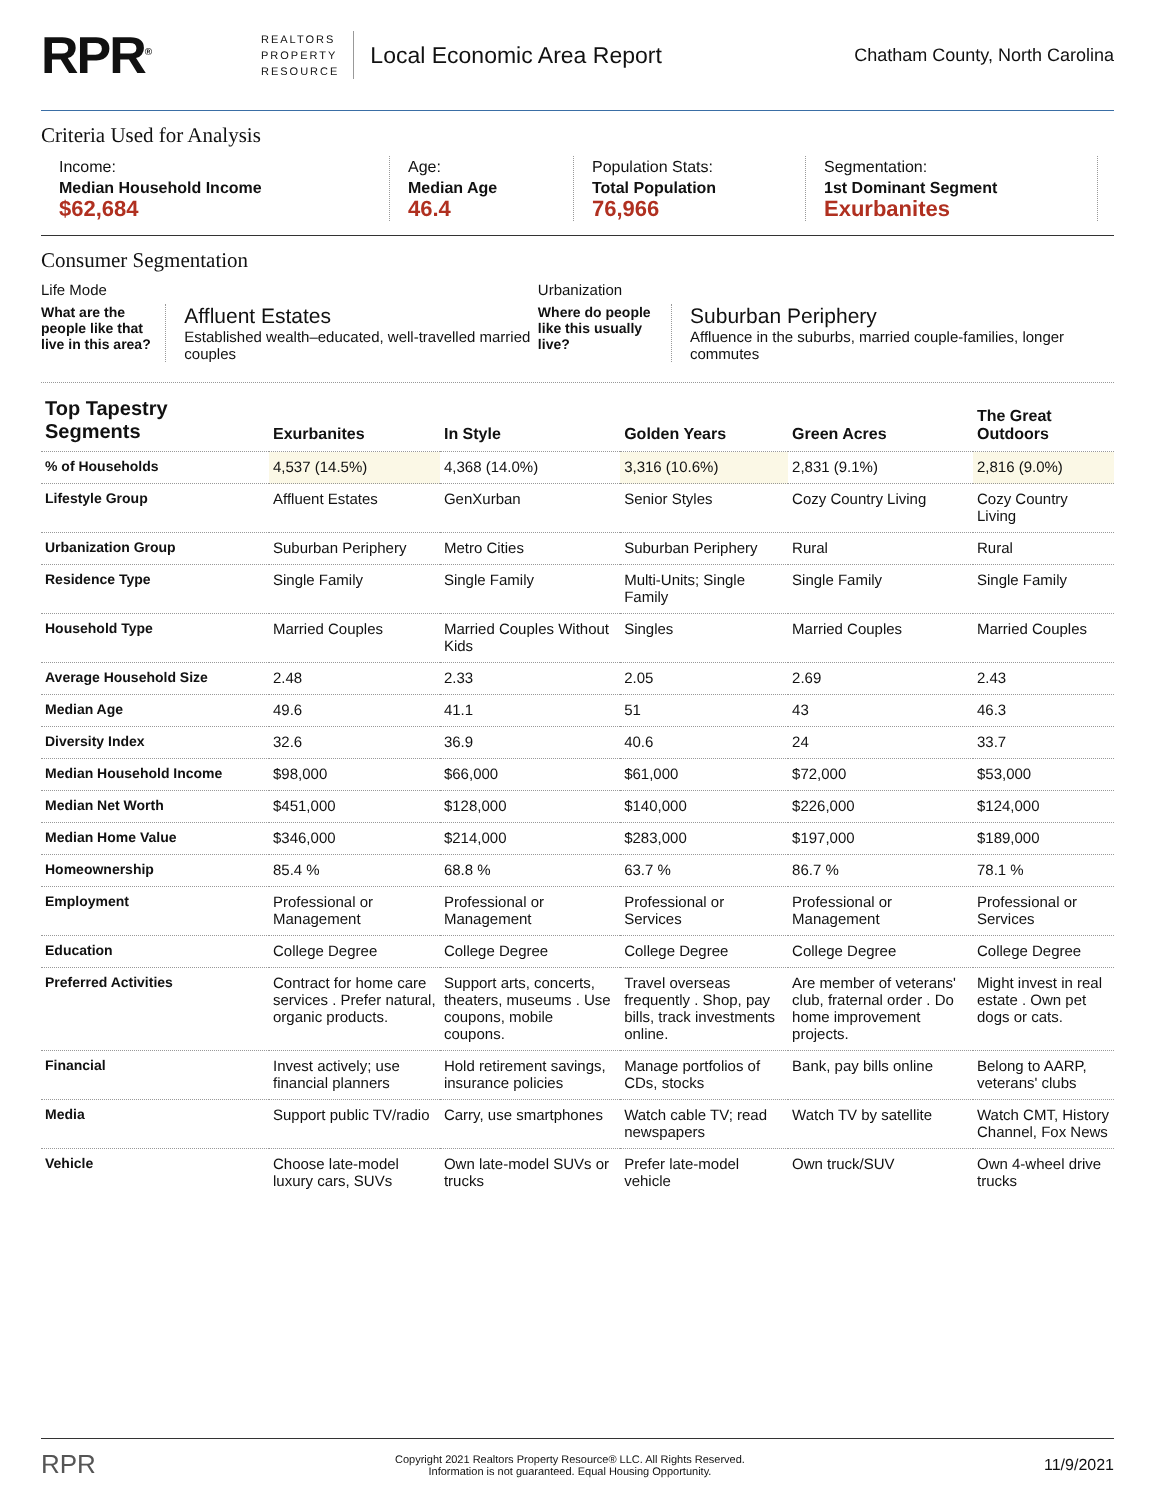RPR<sup>®</sup>
REALTORS
PROPERTY
RESOURCE
Local Economic Area Report
Chatham County, North Carolina
Criteria Used for Analysis
Income:
Median Household Income
$62,684
Age:
Median Age
46.4
Population Stats:
Total Population
76,966
Segmentation:
1st Dominant Segment
Exurbanites
Consumer Segmentation
Life Mode
What are the people like that live in this area?
Affluent Estates
Established wealth–educated, well-travelled married couples
Urbanization
Where do people like this usually live?
Suburban Periphery
Affluence in the suburbs, married couple-families, longer commutes
| Top Tapestry Segments | Exurbanites | In Style | Golden Years | Green Acres | The Great Outdoors |
| --- | --- | --- | --- | --- | --- |
| % of Households | 4,537 (14.5%) | 4,368 (14.0%) | 3,316 (10.6%) | 2,831 (9.1%) | 2,816 (9.0%) |
| Lifestyle Group | Affluent Estates | GenXurban | Senior Styles | Cozy Country Living | Cozy Country Living |
| Urbanization Group | Suburban Periphery | Metro Cities | Suburban Periphery | Rural | Rural |
| Residence Type | Single Family | Single Family | Multi-Units; Single Family | Single Family | Single Family |
| Household Type | Married Couples | Married Couples Without Kids | Singles | Married Couples | Married Couples |
| Average Household Size | 2.48 | 2.33 | 2.05 | 2.69 | 2.43 |
| Median Age | 49.6 | 41.1 | 51 | 43 | 46.3 |
| Diversity Index | 32.6 | 36.9 | 40.6 | 24 | 33.7 |
| Median Household Income | $98,000 | $66,000 | $61,000 | $72,000 | $53,000 |
| Median Net Worth | $451,000 | $128,000 | $140,000 | $226,000 | $124,000 |
| Median Home Value | $346,000 | $214,000 | $283,000 | $197,000 | $189,000 |
| Homeownership | 85.4 % | 68.8 % | 63.7 % | 86.7 % | 78.1 % |
| Employment | Professional or Management | Professional or Management | Professional or Services | Professional or Management | Professional or Services |
| Education | College Degree | College Degree | College Degree | College Degree | College Degree |
| Preferred Activities | Contract for home care services . Prefer natural, organic products. | Support arts, concerts, theaters, museums . Use coupons, mobile coupons. | Travel overseas frequently . Shop, pay bills, track investments online. | Are member of veterans' club, fraternal order . Do home improvement projects. | Might invest in real estate . Own pet dogs or cats. |
| Financial | Invest actively; use financial planners | Hold retirement savings, insurance policies | Manage portfolios of CDs, stocks | Bank, pay bills online | Belong to AARP, veterans' clubs |
| Media | Support public TV/radio | Carry, use smartphones | Watch cable TV; read newspapers | Watch TV by satellite | Watch CMT, History Channel, Fox News |
| Vehicle | Choose late-model luxury cars, SUVs | Own late-model SUVs or trucks | Prefer late-model vehicle | Own truck/SUV | Own 4-wheel drive trucks |
RPR Copyright 2021 Realtors Property Resource® LLC. All Rights Reserved.
Information is not guaranteed. Equal Housing Opportunity. 11/9/2021